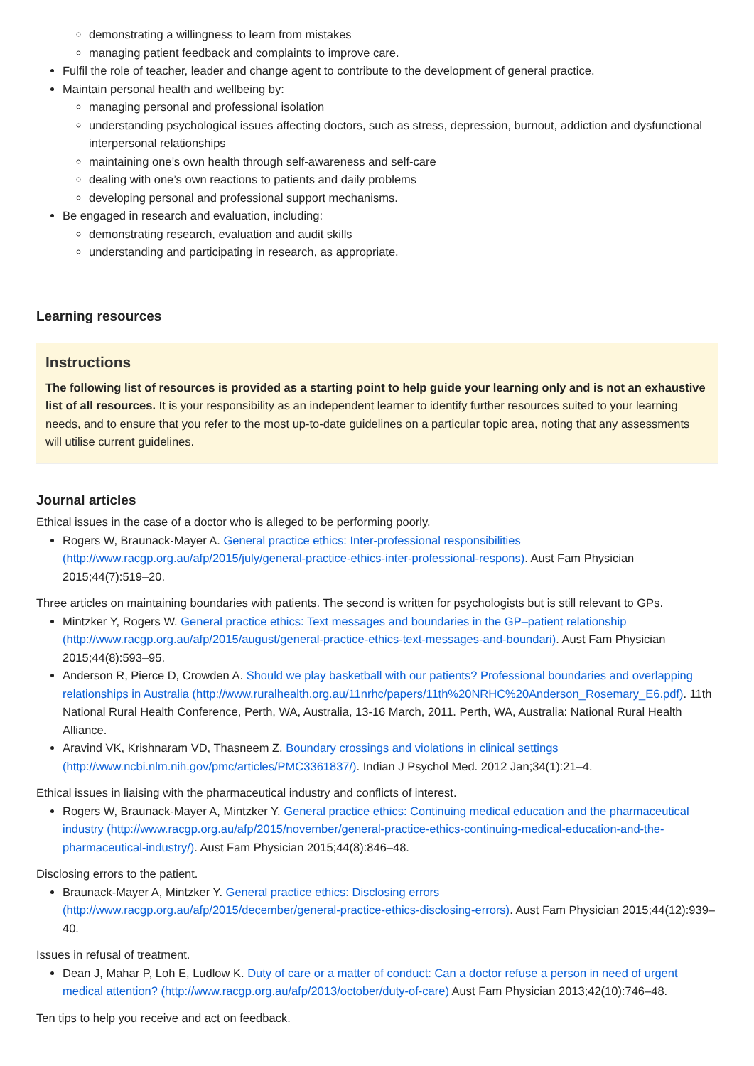demonstrating a willingness to learn from mistakes
managing patient feedback and complaints to improve care.
Fulfil the role of teacher, leader and change agent to contribute to the development of general practice.
Maintain personal health and wellbeing by:
managing personal and professional isolation
understanding psychological issues affecting doctors, such as stress, depression, burnout, addiction and dysfunctional interpersonal relationships
maintaining one’s own health through self-awareness and self-care
dealing with one’s own reactions to patients and daily problems
developing personal and professional support mechanisms.
Be engaged in research and evaluation, including:
demonstrating research, evaluation and audit skills
understanding and participating in research, as appropriate.
Learning resources
Instructions
The following list of resources is provided as a starting point to help guide your learning only and is not an exhaustive list of all resources. It is your responsibility as an independent learner to identify further resources suited to your learning needs, and to ensure that you refer to the most up-to-date guidelines on a particular topic area, noting that any assessments will utilise current guidelines.
Journal articles
Ethical issues in the case of a doctor who is alleged to be performing poorly.
Rogers W, Braunack-Mayer A. General practice ethics: Inter-professional responsibilities (http://www.racgp.org.au/afp/2015/july/general-practice-ethics-inter-professional-respons). Aust Fam Physician 2015;44(7):519–20.
Three articles on maintaining boundaries with patients. The second is written for psychologists but is still relevant to GPs.
Mintzker Y, Rogers W. General practice ethics: Text messages and boundaries in the GP–patient relationship (http://www.racgp.org.au/afp/2015/august/general-practice-ethics-text-messages-and-boundari). Aust Fam Physician 2015;44(8):593–95.
Anderson R, Pierce D, Crowden A. Should we play basketball with our patients? Professional boundaries and overlapping relationships in Australia (http://www.ruralhealth.org.au/11nrhc/papers/11th%20NRHC%20Anderson_Rosemary_E6.pdf). 11th National Rural Health Conference, Perth, WA, Australia, 13-16 March, 2011. Perth, WA, Australia: National Rural Health Alliance.
Aravind VK, Krishnaram VD, Thasneem Z. Boundary crossings and violations in clinical settings (http://www.ncbi.nlm.nih.gov/pmc/articles/PMC3361837/). Indian J Psychol Med. 2012 Jan;34(1):21–4.
Ethical issues in liaising with the pharmaceutical industry and conflicts of interest.
Rogers W, Braunack-Mayer A, Mintzker Y. General practice ethics: Continuing medical education and the pharmaceutical industry (http://www.racgp.org.au/afp/2015/november/general-practice-ethics-continuing-medical-education-and-the-pharmaceutical-industry/). Aust Fam Physician 2015;44(8):846–48.
Disclosing errors to the patient.
Braunack-Mayer A, Mintzker Y. General practice ethics: Disclosing errors (http://www.racgp.org.au/afp/2015/december/general-practice-ethics-disclosing-errors). Aust Fam Physician 2015;44(12):939–40.
Issues in refusal of treatment.
Dean J, Mahar P, Loh E, Ludlow K. Duty of care or a matter of conduct: Can a doctor refuse a person in need of urgent medical attention? (http://www.racgp.org.au/afp/2013/october/duty-of-care) Aust Fam Physician 2013;42(10):746–48.
Ten tips to help you receive and act on feedback.